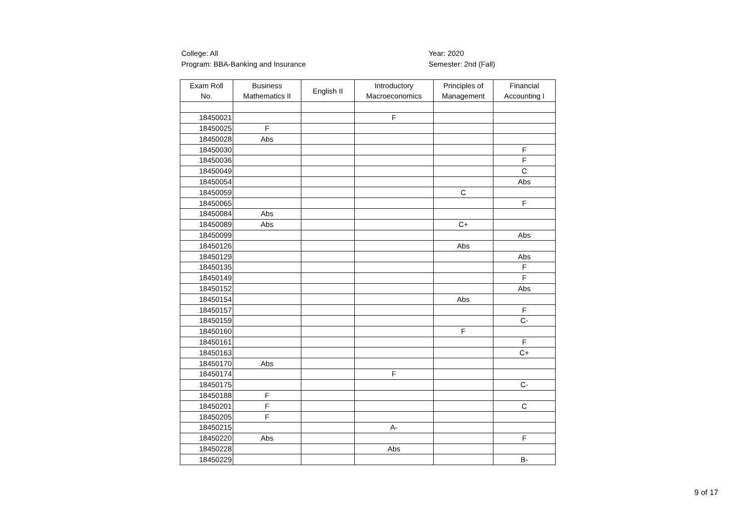College: All
Program: BBA-Banking and Insurance
Year: 2020
Semester: 2nd (Fall)
| Exam Roll No. | Business Mathematics II | English II | Introductory Macroeconomics | Principles of Management | Financial Accounting I |
| --- | --- | --- | --- | --- | --- |
| 18450021 | | | F | | |
| 18450025 | F | | | | |
| 18450028 | Abs | | | | |
| 18450030 | | | | | F |
| 18450036 | | | | | F |
| 18450049 | | | | | C |
| 18450054 | | | | | Abs |
| 18450059 | | | | C | |
| 18450065 | | | | | F |
| 18450084 | Abs | | | | |
| 18450089 | Abs | | | C+ | |
| 18450099 | | | | | Abs |
| 18450126 | | | | Abs | |
| 18450129 | | | | | Abs |
| 18450135 | | | | | F |
| 18450149 | | | | | F |
| 18450152 | | | | | Abs |
| 18450154 | | | | Abs | |
| 18450157 | | | | | F |
| 18450159 | | | | | C- |
| 18450160 | | | | F | |
| 18450161 | | | | | F |
| 18450163 | | | | | C+ |
| 18450170 | Abs | | | | |
| 18450174 | | | F | | |
| 18450175 | | | | | C- |
| 18450188 | F | | | | |
| 18450201 | F | | | | C |
| 18450205 | F | | | | |
| 18450215 | | | A- | | |
| 18450220 | Abs | | | | F |
| 18450228 | | | Abs | | |
| 18450229 | | | | | B- |
9 of 17